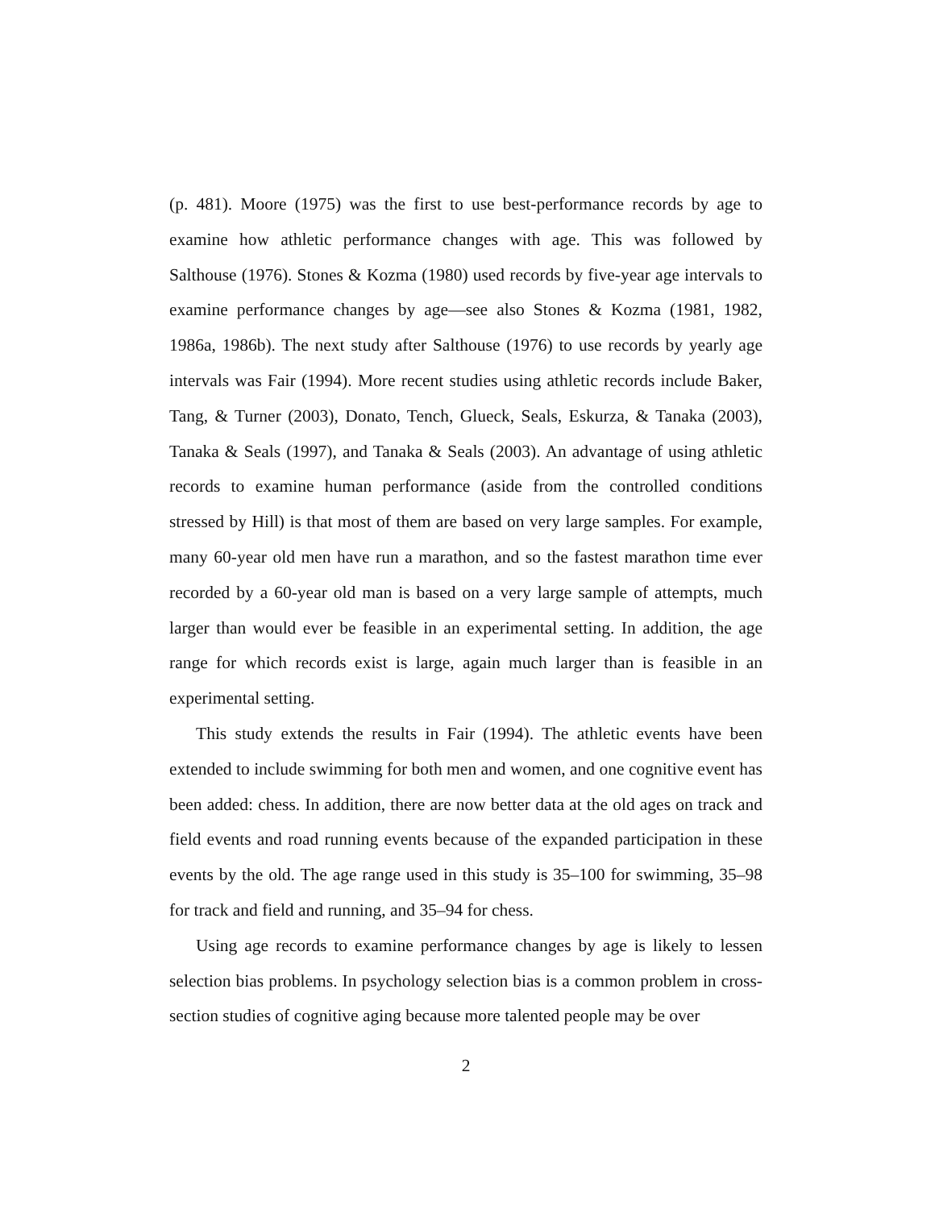(p. 481). Moore (1975) was the first to use best-performance records by age to examine how athletic performance changes with age. This was followed by Salthouse (1976). Stones & Kozma (1980) used records by five-year age intervals to examine performance changes by age—see also Stones & Kozma (1981, 1982, 1986a, 1986b). The next study after Salthouse (1976) to use records by yearly age intervals was Fair (1994). More recent studies using athletic records include Baker, Tang, & Turner (2003), Donato, Tench, Glueck, Seals, Eskurza, & Tanaka (2003), Tanaka & Seals (1997), and Tanaka & Seals (2003). An advantage of using athletic records to examine human performance (aside from the controlled conditions stressed by Hill) is that most of them are based on very large samples. For example, many 60-year old men have run a marathon, and so the fastest marathon time ever recorded by a 60-year old man is based on a very large sample of attempts, much larger than would ever be feasible in an experimental setting. In addition, the age range for which records exist is large, again much larger than is feasible in an experimental setting.
This study extends the results in Fair (1994). The athletic events have been extended to include swimming for both men and women, and one cognitive event has been added: chess. In addition, there are now better data at the old ages on track and field events and road running events because of the expanded participation in these events by the old. The age range used in this study is 35–100 for swimming, 35–98 for track and field and running, and 35–94 for chess.
Using age records to examine performance changes by age is likely to lessen selection bias problems. In psychology selection bias is a common problem in cross-section studies of cognitive aging because more talented people may be over
2